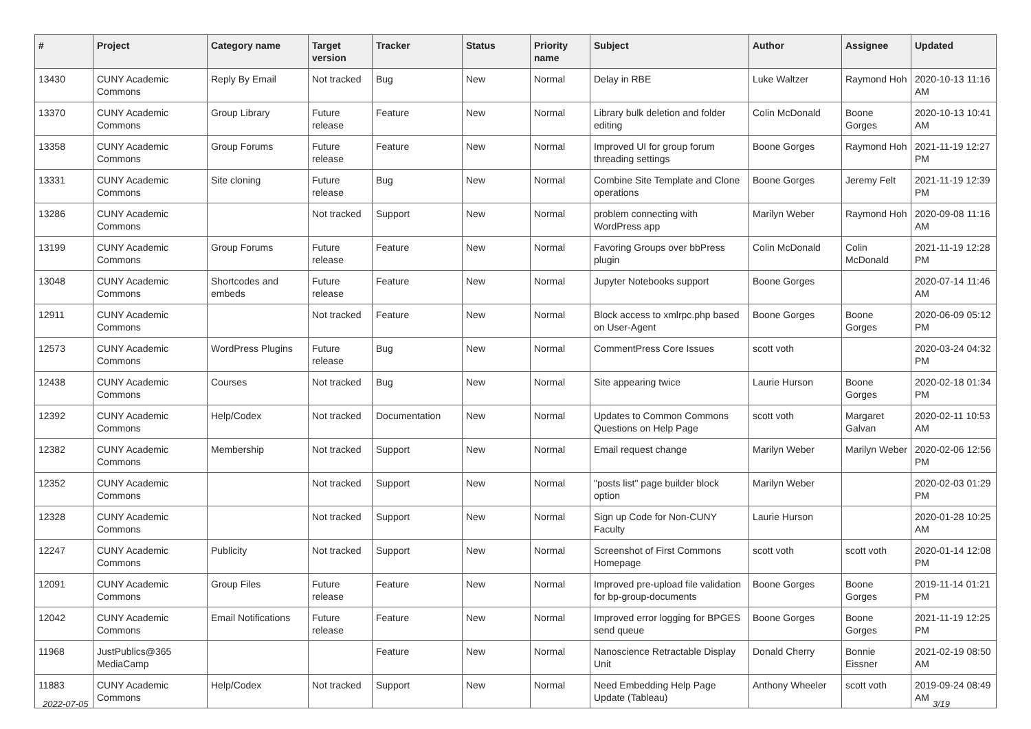| # | Project | Category name | Target version | Tracker | Status | Priority name | Subject | Author | Assignee | Updated |
| --- | --- | --- | --- | --- | --- | --- | --- | --- | --- | --- |
| 13430 | CUNY Academic Commons | Reply By Email | Not tracked | Bug | New | Normal | Delay in RBE | Luke Waltzer | Raymond Hoh | 2020-10-13 11:16 AM |
| 13370 | CUNY Academic Commons | Group Library | Future release | Feature | New | Normal | Library bulk deletion and folder editing | Colin McDonald | Boone Gorges | 2020-10-13 10:41 AM |
| 13358 | CUNY Academic Commons | Group Forums | Future release | Feature | New | Normal | Improved UI for group forum threading settings | Boone Gorges | Raymond Hoh | 2021-11-19 12:27 PM |
| 13331 | CUNY Academic Commons | Site cloning | Future release | Bug | New | Normal | Combine Site Template and Clone operations | Boone Gorges | Jeremy Felt | 2021-11-19 12:39 PM |
| 13286 | CUNY Academic Commons | | Not tracked | Support | New | Normal | problem connecting with WordPress app | Marilyn Weber | Raymond Hoh | 2020-09-08 11:16 AM |
| 13199 | CUNY Academic Commons | Group Forums | Future release | Feature | New | Normal | Favoring Groups over bbPress plugin | Colin McDonald | Colin McDonald | 2021-11-19 12:28 PM |
| 13048 | CUNY Academic Commons | Shortcodes and embeds | Future release | Feature | New | Normal | Jupyter Notebooks support | Boone Gorges | | 2020-07-14 11:46 AM |
| 12911 | CUNY Academic Commons | | Not tracked | Feature | New | Normal | Block access to xmlrpc.php based on User-Agent | Boone Gorges | Boone Gorges | 2020-06-09 05:12 PM |
| 12573 | CUNY Academic Commons | WordPress Plugins | Future release | Bug | New | Normal | CommentPress Core Issues | scott voth | | 2020-03-24 04:32 PM |
| 12438 | CUNY Academic Commons | Courses | Not tracked | Bug | New | Normal | Site appearing twice | Laurie Hurson | Boone Gorges | 2020-02-18 01:34 PM |
| 12392 | CUNY Academic Commons | Help/Codex | Not tracked | Documentation | New | Normal | Updates to Common Commons Questions on Help Page | scott voth | Margaret Galvan | 2020-02-11 10:53 AM |
| 12382 | CUNY Academic Commons | Membership | Not tracked | Support | New | Normal | Email request change | Marilyn Weber | Marilyn Weber | 2020-02-06 12:56 PM |
| 12352 | CUNY Academic Commons | | Not tracked | Support | New | Normal | "posts list" page builder block option | Marilyn Weber | | 2020-02-03 01:29 PM |
| 12328 | CUNY Academic Commons | | Not tracked | Support | New | Normal | Sign up Code for Non-CUNY Faculty | Laurie Hurson | | 2020-01-28 10:25 AM |
| 12247 | CUNY Academic Commons | Publicity | Not tracked | Support | New | Normal | Screenshot of First Commons Homepage | scott voth | scott voth | 2020-01-14 12:08 PM |
| 12091 | CUNY Academic Commons | Group Files | Future release | Feature | New | Normal | Improved pre-upload file validation for bp-group-documents | Boone Gorges | Boone Gorges | 2019-11-14 01:21 PM |
| 12042 | CUNY Academic Commons | Email Notifications | Future release | Feature | New | Normal | Improved error logging for BPGES send queue | Boone Gorges | Boone Gorges | 2021-11-19 12:25 PM |
| 11968 | JustPublics@365 MediaCamp | | | Feature | New | Normal | Nanoscience Retractable Display Unit | Donald Cherry | Bonnie Eissner | 2021-02-19 08:50 AM |
| 11883 | CUNY Academic Commons | Help/Codex | Not tracked | Support | New | Normal | Need Embedding Help Page Update (Tableau) | Anthony Wheeler | scott voth | 2019-09-24 08:49 AM |
2022-07-05 3/19